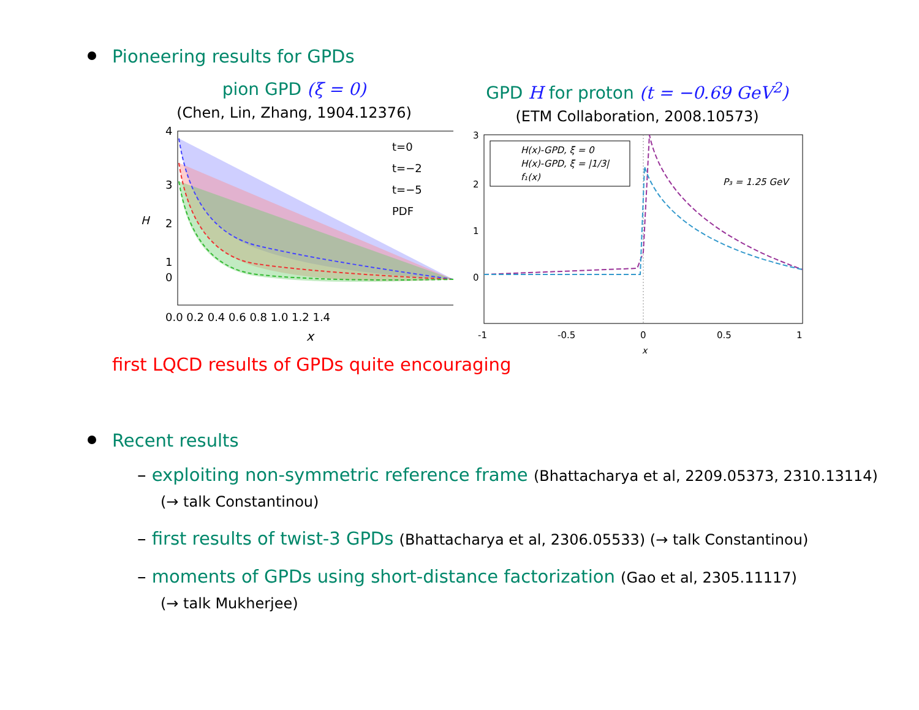Pioneering results for GPDs
pion GPD (ξ = 0)
(Chen, Lin, Zhang, 1904.12376)
t=0
t=−2
t=−5
PDF
4
3
2
1
0
0.0 0.2 0.4 0.6 0.8 1.0 1.2 1.4
x
H
GPD H for proton (t = −0.69 GeV<sup>2</sup>)
(ETM Collaboration, 2008.10573)
H(x)-GPD, ξ = 0
H(x)-GPD, ξ = |1/3|
f₁(x)
P₃ = 1.25 GeV
3
2
1
0
-1
-0.5
0
0.5
1
x
first LQCD results of GPDs quite encouraging
Recent results
– exploiting non-symmetric reference frame (Bhattacharya et al, 2209.05373, 2310.13114)
(→ talk Constantinou)
– first results of twist-3 GPDs (Bhattacharya et al, 2306.05533) (→ talk Constantinou)
– moments of GPDs using short-distance factorization (Gao et al, 2305.11117)
(→ talk Mukherjee)